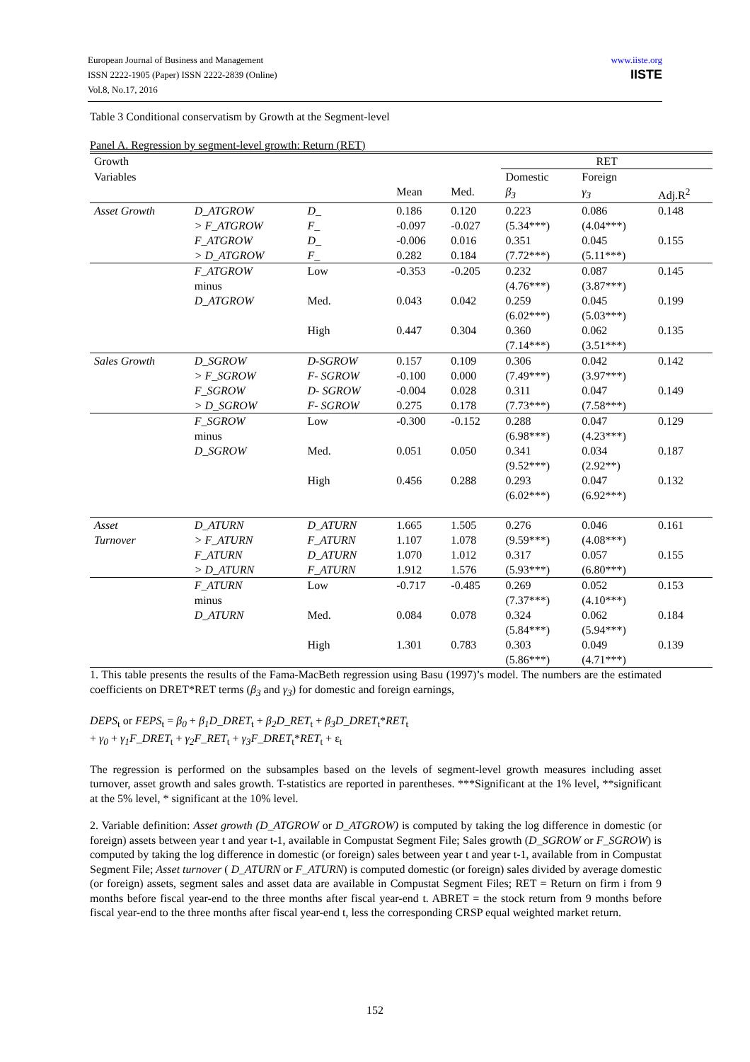European Journal of Business and Management
ISSN 2222-1905 (Paper) ISSN 2222-2839 (Online)
Vol.8, No.17, 2016
www.iiste.org
IISTE
Table 3 Conditional conservatism by Growth at the Segment-level
Panel A. Regression by segment-level growth: Return (RET)
| Growth | | | | | RET | | |
| --- | --- | --- | --- | --- | --- | --- | --- |
| Variables | | | Mean | Med. | Domestic β<sub>3</sub> | Foreign γ<sub>3</sub> | Adj.R<sup>2</sup> |
| Asset Growth | D_ATGROW > F_ATGROW | D_ F_ | 0.186 -0.097 | 0.120 -0.027 | 0.223 (5.34***) | 0.086 (4.04***) | 0.148 |
| | F_ATGROW > D_ATGROW | D_ F_ | -0.006 0.282 | 0.016 0.184 | 0.351 (7.72***) | 0.045 (5.11***) | 0.155 |
| | F_ATGROW minus | Low | -0.353 | -0.205 | 0.232 (4.76***) | 0.087 (3.87***) | 0.145 |
| | D_ATGROW | Med. | 0.043 | 0.042 | 0.259 (6.02***) | 0.045 (5.03***) | 0.199 |
| | | High | 0.447 | 0.304 | 0.360 (7.14***) | 0.062 (3.51***) | 0.135 |
| Sales Growth | D_SGROW > F_SGROW | D-SGROW F- SGROW | 0.157 -0.100 | 0.109 0.000 | 0.306 (7.49***) | 0.042 (3.97***) | 0.142 |
| | F_SGROW > D_SGROW | D- SGROW F- SGROW | -0.004 0.275 | 0.028 0.178 | 0.311 (7.73***) | 0.047 (7.58***) | 0.149 |
| | F_SGROW minus | Low | -0.300 | -0.152 | 0.288 (6.98***) | 0.047 (4.23***) | 0.129 |
| | D_SGROW | Med. | 0.051 | 0.050 | 0.341 (9.52***) | 0.034 (2.92**) | 0.187 |
| | | High | 0.456 | 0.288 | 0.293 (6.02***) | 0.047 (6.92***) | 0.132 |
| Asset Turnover | D_ATURN > F_ATURN | D_ATURN F_ATURN | 1.665 1.107 | 1.505 1.078 | 0.276 (9.59***) | 0.046 (4.08***) | 0.161 |
| | F_ATURN > D_ATURN | D_ATURN F_ATURN | 1.070 1.912 | 1.012 1.576 | 0.317 (5.93***) | 0.057 (6.80***) | 0.155 |
| | F_ATURN minus | Low | -0.717 | -0.485 | 0.269 (7.37***) | 0.052 (4.10***) | 0.153 |
| | D_ATURN | Med. | 0.084 | 0.078 | 0.324 (5.84***) | 0.062 (5.94***) | 0.184 |
| | | High | 1.301 | 0.783 | 0.303 (5.86***) | 0.049 (4.71***) | 0.139 |
1. This table presents the results of the Fama-MacBeth regression using Basu (1997)’s model. The numbers are the estimated coefficients on DRET*RET terms (β<sub>3</sub> and γ<sub>3</sub>) for domestic and foreign earnings,
DEPS<sub>t</sub> or FEPS<sub>t</sub> = β<sub>0</sub> + β<sub>1</sub>D_DRET<sub>t</sub> + β<sub>2</sub>D_RET<sub>t</sub> + β<sub>3</sub>D_DRET<sub>t</sub>*RET<sub>t</sub>
+ γ<sub>0</sub> + γ<sub>1</sub>F_DRET<sub>t</sub> + γ<sub>2</sub>F_RET<sub>t</sub> + γ<sub>3</sub>F_DRET<sub>t</sub>*RET<sub>t</sub> + ε<sub>t</sub>
The regression is performed on the subsamples based on the levels of segment-level growth measures including asset turnover, asset growth and sales growth. T-statistics are reported in parentheses. ***Significant at the 1% level, **significant at the 5% level, * significant at the 10% level.
2. Variable definition: Asset growth (D_ATGROW or D_ATGROW) is computed by taking the log difference in domestic (or foreign) assets between year t and year t-1, available in Compustat Segment File; Sales growth (D_SGROW or F_SGROW) is computed by taking the log difference in domestic (or foreign) sales between year t and year t-1, available from in Compustat Segment File; Asset turnover ( D_ATURN or F_ATURN) is computed domestic (or foreign) sales divided by average domestic (or foreign) assets, segment sales and asset data are available in Compustat Segment Files; RET = Return on firm i from 9 months before fiscal year-end to the three months after fiscal year-end t. ABRET = the stock return from 9 months before fiscal year-end to the three months after fiscal year-end t, less the corresponding CRSP equal weighted market return.
152